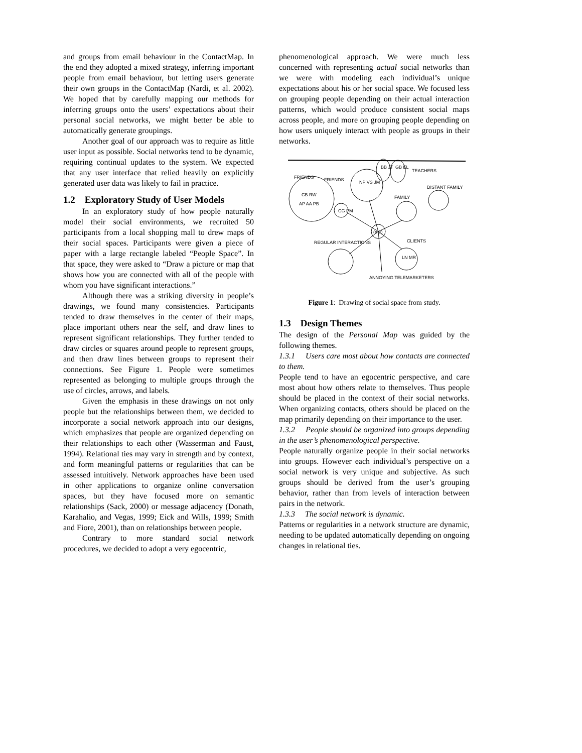and groups from email behaviour in the ContactMap. In the end they adopted a mixed strategy, inferring important people from email behaviour, but letting users generate their own groups in the ContactMap (Nardi, et al. 2002). We hoped that by carefully mapping our methods for inferring groups onto the users’ expectations about their personal social networks, we might better be able to automatically generate groupings.
Another goal of our approach was to require as little user input as possible. Social networks tend to be dynamic, requiring continual updates to the system. We expected that any user interface that relied heavily on explicitly generated user data was likely to fail in practice.
1.2 Exploratory Study of User Models
In an exploratory study of how people naturally model their social environments, we recruited 50 participants from a local shopping mall to drew maps of their social spaces. Participants were given a piece of paper with a large rectangle labeled “People Space”. In that space, they were asked to “Draw a picture or map that shows how you are connected with all of the people with whom you have significant interactions.”
Although there was a striking diversity in people’s drawings, we found many consistencies. Participants tended to draw themselves in the center of their maps, place important others near the self, and draw lines to represent significant relationships. They further tended to draw circles or squares around people to represent groups, and then draw lines between groups to represent their connections. See Figure 1. People were sometimes represented as belonging to multiple groups through the use of circles, arrows, and labels.
Given the emphasis in these drawings on not only people but the relationships between them, we decided to incorporate a social network approach into our designs, which emphasizes that people are organized depending on their relationships to each other (Wasserman and Faust, 1994). Relational ties may vary in strength and by context, and form meaningful patterns or regularities that can be assessed intuitively. Network approaches have been used in other applications to organize online conversation spaces, but they have focused more on semantic relationships (Sack, 2000) or message adjacency (Donath, Karahalio, and Vegas, 1999; Eick and Wills, 1999; Smith and Fiore, 2001), than on relationships between people.
Contrary to more standard social network procedures, we decided to adopt a very egocentric,
phenomenological approach. We were much less concerned with representing actual social networks than we were with modeling each individual’s unique expectations about his or her social space. We focused less on grouping people depending on their actual interaction patterns, which would produce consistent social maps across people, and more on grouping people depending on how users uniquely interact with people as groups in their networks.
FRIENDS
CB RW
AP AA PB
NP VS JM
CG PM
BB JT
GB EL
TEACHERS
FAMILY
DISTANT FAMILY
(me)
CLIENTS
LN MR
REGULAR INTERACTIONS
FRIENDS
ANNOYING TELEMARKETERS
Figure 1: Drawing of social space from study.
1.3 Design Themes
The design of the Personal Map was guided by the following themes.
1.3.1 Users care most about how contacts are connected to them.
People tend to have an egocentric perspective, and care most about how others relate to themselves. Thus people should be placed in the context of their social networks. When organizing contacts, others should be placed on the map primarily depending on their importance to the user.
1.3.2 People should be organized into groups depending in the user’s phenomenological perspective.
People naturally organize people in their social networks into groups. However each individual’s perspective on a social network is very unique and subjective. As such groups should be derived from the user’s grouping behavior, rather than from levels of interaction between pairs in the network.
1.3.3 The social network is dynamic.
Patterns or regularities in a network structure are dynamic, needing to be updated automatically depending on ongoing changes in relational ties.